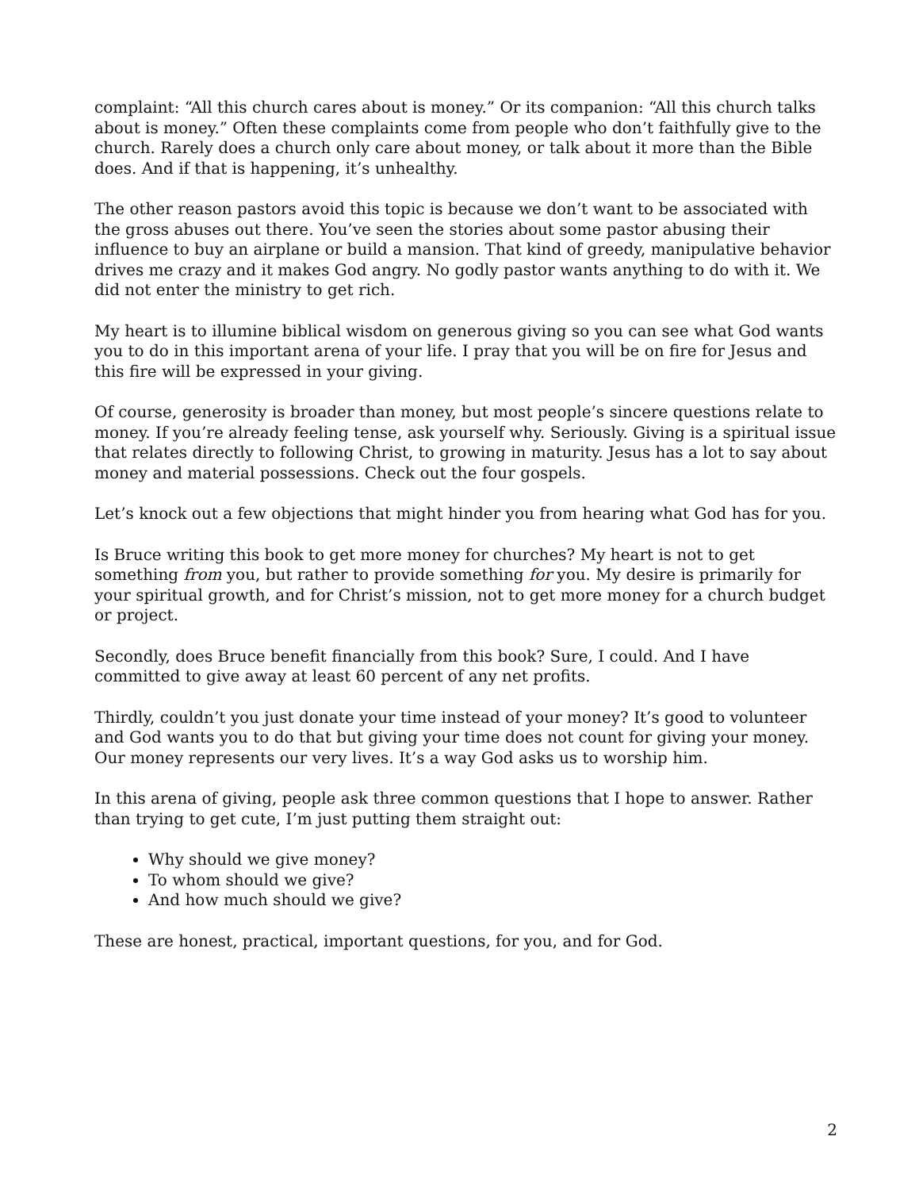complaint: “All this church cares about is money.” Or its companion: “All this church talks about is money.” Often these complaints come from people who don’t faithfully give to the church. Rarely does a church only care about money, or talk about it more than the Bible does. And if that is happening, it’s unhealthy.
The other reason pastors avoid this topic is because we don’t want to be associated with the gross abuses out there. You’ve seen the stories about some pastor abusing their influence to buy an airplane or build a mansion. That kind of greedy, manipulative behavior drives me crazy and it makes God angry. No godly pastor wants anything to do with it. We did not enter the ministry to get rich.
My heart is to illumine biblical wisdom on generous giving so you can see what God wants you to do in this important arena of your life. I pray that you will be on fire for Jesus and this fire will be expressed in your giving.
Of course, generosity is broader than money, but most people’s sincere questions relate to money. If you’re already feeling tense, ask yourself why. Seriously. Giving is a spiritual issue that relates directly to following Christ, to growing in maturity. Jesus has a lot to say about money and material possessions. Check out the four gospels.
Let’s knock out a few objections that might hinder you from hearing what God has for you.
Is Bruce writing this book to get more money for churches? My heart is not to get something from you, but rather to provide something for you. My desire is primarily for your spiritual growth, and for Christ’s mission, not to get more money for a church budget or project.
Secondly, does Bruce benefit financially from this book? Sure, I could. And I have committed to give away at least 60 percent of any net profits.
Thirdly, couldn’t you just donate your time instead of your money? It’s good to volunteer and God wants you to do that but giving your time does not count for giving your money. Our money represents our very lives. It’s a way God asks us to worship him.
In this arena of giving, people ask three common questions that I hope to answer. Rather than trying to get cute, I’m just putting them straight out:
Why should we give money?
To whom should we give?
And how much should we give?
These are honest, practical, important questions, for you, and for God.
2